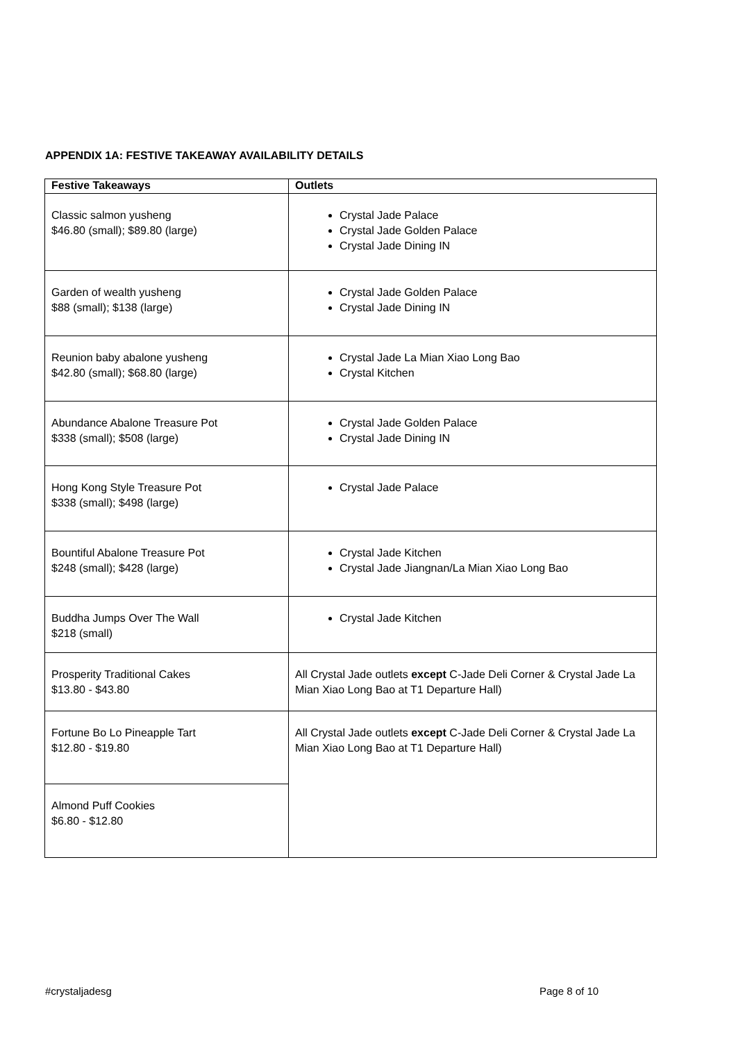APPENDIX 1A: FESTIVE TAKEAWAY AVAILABILITY DETAILS
| Festive Takeaways | Outlets |
| --- | --- |
| Classic salmon yusheng $46.80 (small); $89.80 (large) | Crystal Jade Palace Crystal Jade Golden Palace Crystal Jade Dining IN |
| Garden of wealth yusheng $88 (small); $138 (large) | Crystal Jade Golden Palace Crystal Jade Dining IN |
| Reunion baby abalone yusheng $42.80 (small); $68.80 (large) | Crystal Jade La Mian Xiao Long Bao Crystal Kitchen |
| Abundance Abalone Treasure Pot $338 (small); $508 (large) | Crystal Jade Golden Palace Crystal Jade Dining IN |
| Hong Kong Style Treasure Pot $338 (small); $498 (large) | Crystal Jade Palace |
| Bountiful Abalone Treasure Pot $248 (small); $428 (large) | Crystal Jade Kitchen Crystal Jade Jiangnan/La Mian Xiao Long Bao |
| Buddha Jumps Over The Wall $218 (small) | Crystal Jade Kitchen |
| Prosperity Traditional Cakes $13.80 - $43.80 | All Crystal Jade outlets except C-Jade Deli Corner & Crystal Jade La Mian Xiao Long Bao at T1 Departure Hall) |
| Fortune Bo Lo Pineapple Tart $12.80 - $19.80 | All Crystal Jade outlets except C-Jade Deli Corner & Crystal Jade La Mian Xiao Long Bao at T1 Departure Hall) |
| Almond Puff Cookies $6.80 - $12.80 | |
#crystaljadesg Page 8 of 10